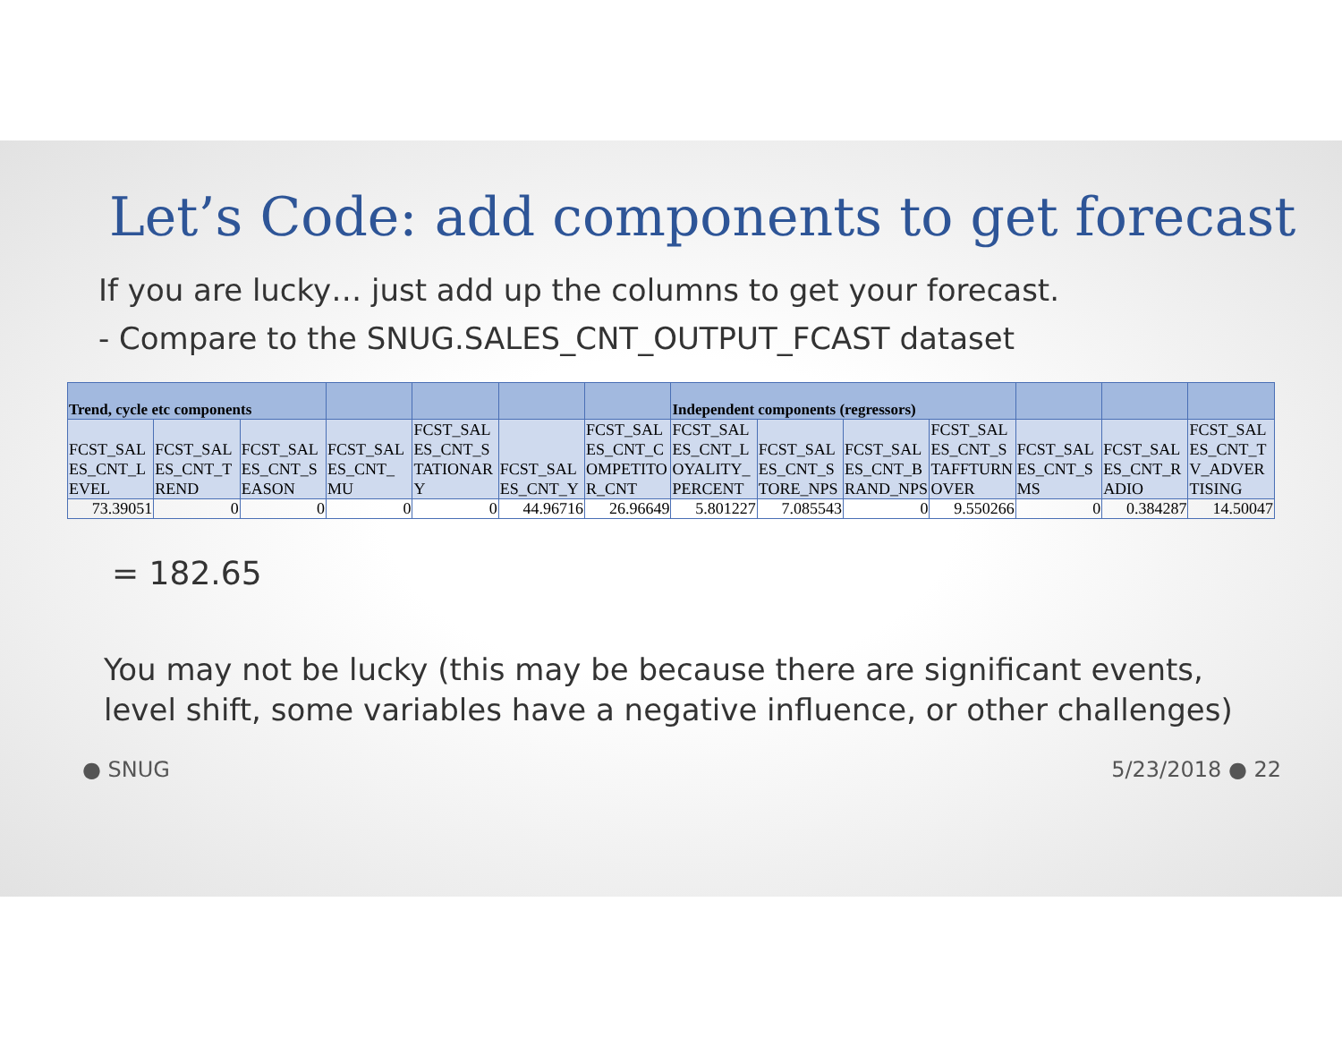Let’s Code: add components to get forecast
If you are lucky… just add up the columns to get your forecast.
- Compare to the SNUG.SALES_CNT_OUTPUT_FCAST dataset
| Trend, cycle etc components | | | | | | | Independent components (regressors) | | | | | | |
| --- | --- | --- | --- | --- | --- | --- | --- | --- | --- | --- | --- | --- | --- |
| FCST_SALES_CNT_LEVEL | FCST_SALES_CNT_TREND | FCST_SALES_CNT_SEASON | FCST_SALES_CNT_ MU | FCST_SALES_CNT_STATIONARY | FCST_SALES_CNT_Y | FCST_SALES_CNT_COMPETITOR_CNT | FCST_SALES_CNT_LOYALITY_PERCENT | FCST_SALES_CNT_STORE_NPS | FCST_SALES_CNT_BRAND_NPS | FCST_SALES_CNT_STAFFTURNOVER | FCST_SALES_CNT_SMS | FCST_SALES_CNT_RADIO | FCST_SALES_CNT_TV_ADVERTISING |
| 73.39051 | 0 | 0 | 0 | 0 | 44.96716 | 26.96649 | 5.801227 | 7.085543 | 0 | 9.550266 | 0 | 0.384287 | 14.50047 |
= 182.65
You may not be lucky (this may be because there are significant events, level shift, some variables have a negative influence, or other challenges)
● SNUG 5/23/2018 ● 22